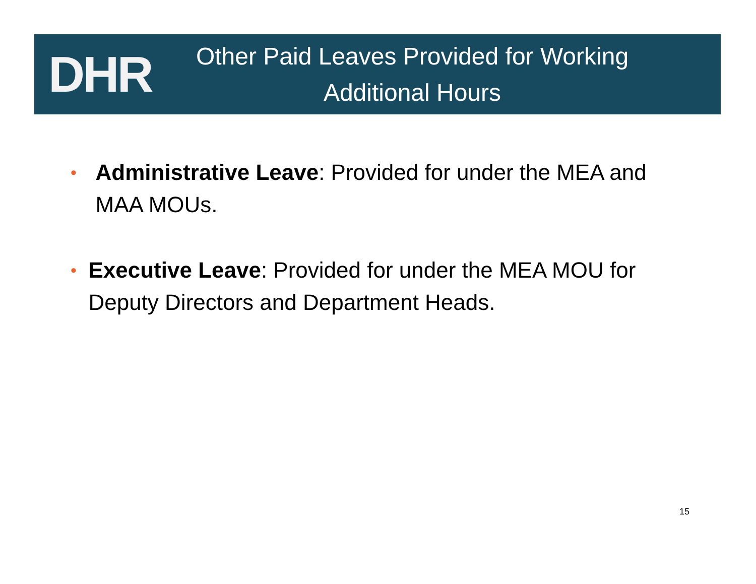DHR
Other Paid Leaves Provided for Working
Additional Hours
•
Administrative Leave: Provided for under the MEA and MAA MOUs.
•
Executive Leave: Provided for under the MEA MOU for Deputy Directors and Department Heads.
15